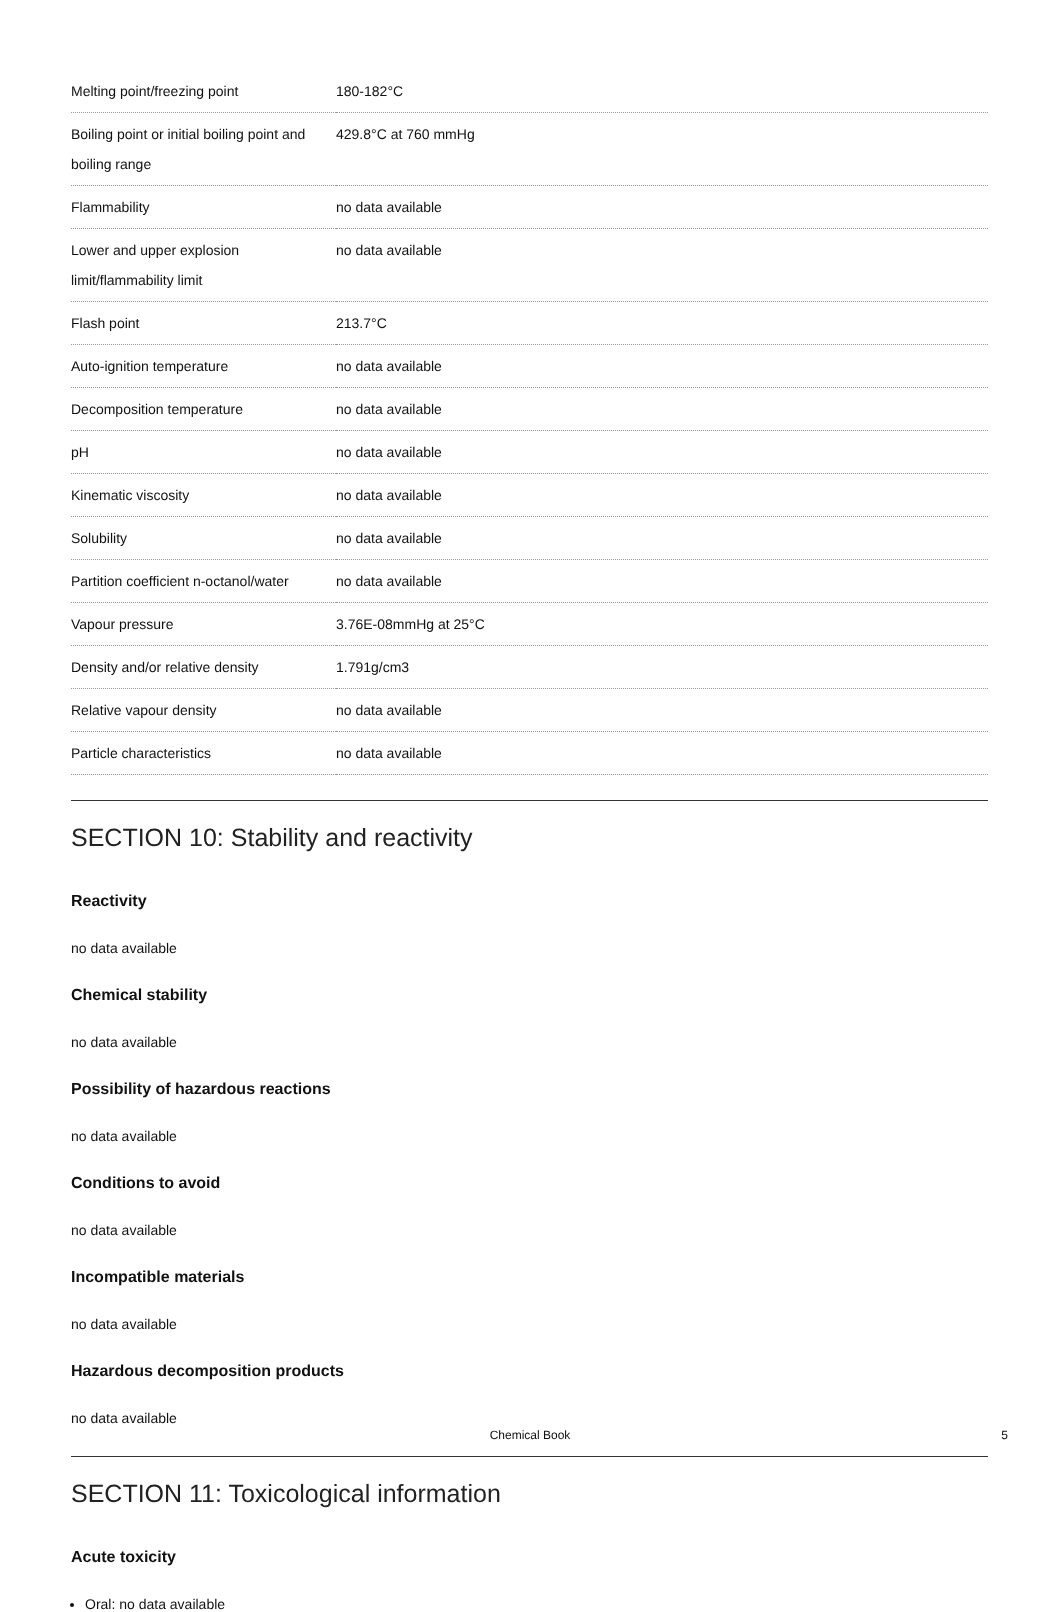| Melting point/freezing point | 180-182°C |
| Boiling point or initial boiling point and boiling range | 429.8°C at 760 mmHg |
| Flammability | no data available |
| Lower and upper explosion limit/flammability limit | no data available |
| Flash point | 213.7°C |
| Auto-ignition temperature | no data available |
| Decomposition temperature | no data available |
| pH | no data available |
| Kinematic viscosity | no data available |
| Solubility | no data available |
| Partition coefficient n-octanol/water | no data available |
| Vapour pressure | 3.76E-08mmHg at 25°C |
| Density and/or relative density | 1.791g/cm3 |
| Relative vapour density | no data available |
| Particle characteristics | no data available |
SECTION 10: Stability and reactivity
Reactivity
no data available
Chemical stability
no data available
Possibility of hazardous reactions
no data available
Conditions to avoid
no data available
Incompatible materials
no data available
Hazardous decomposition products
no data available
SECTION 11: Toxicological information
Acute toxicity
Oral: no data available
Chemical Book 5